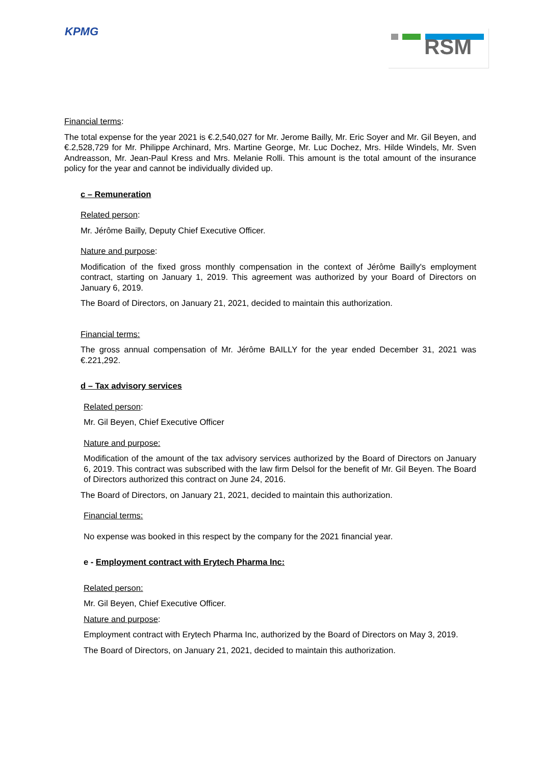KPMG RSM
Financial terms:
The total expense for the year 2021 is €.2,540,027 for Mr. Jerome Bailly, Mr. Eric Soyer and Mr. Gil Beyen, and €.2,528,729 for Mr. Philippe Archinard, Mrs. Martine George, Mr. Luc Dochez, Mrs. Hilde Windels, Mr. Sven Andreasson, Mr. Jean-Paul Kress and Mrs. Melanie Rolli. This amount is the total amount of the insurance policy for the year and cannot be individually divided up.
c – Remuneration
Related person:
Mr. Jérôme Bailly, Deputy Chief Executive Officer.
Nature and purpose:
Modification of the fixed gross monthly compensation in the context of Jérôme Bailly's employment contract, starting on January 1, 2019. This agreement was authorized by your Board of Directors on January 6, 2019.
The Board of Directors, on January 21, 2021, decided to maintain this authorization.
Financial terms:
The gross annual compensation of Mr. Jérôme BAILLY for the year ended December 31, 2021 was €.221,292.
d – Tax advisory services
Related person:
Mr. Gil Beyen, Chief Executive Officer
Nature and purpose:
Modification of the amount of the tax advisory services authorized by the Board of Directors on January 6, 2019. This contract was subscribed with the law firm Delsol for the benefit of Mr. Gil Beyen. The Board of Directors authorized this contract on June 24, 2016.
The Board of Directors, on January 21, 2021, decided to maintain this authorization.
Financial terms:
No expense was booked in this respect by the company for the 2021 financial year.
e - Employment contract with Erytech Pharma Inc:
Related person:
Mr. Gil Beyen, Chief Executive Officer.
Nature and purpose:
Employment contract with Erytech Pharma Inc, authorized by the Board of Directors on May 3, 2019.
The Board of Directors, on January 21, 2021, decided to maintain this authorization.